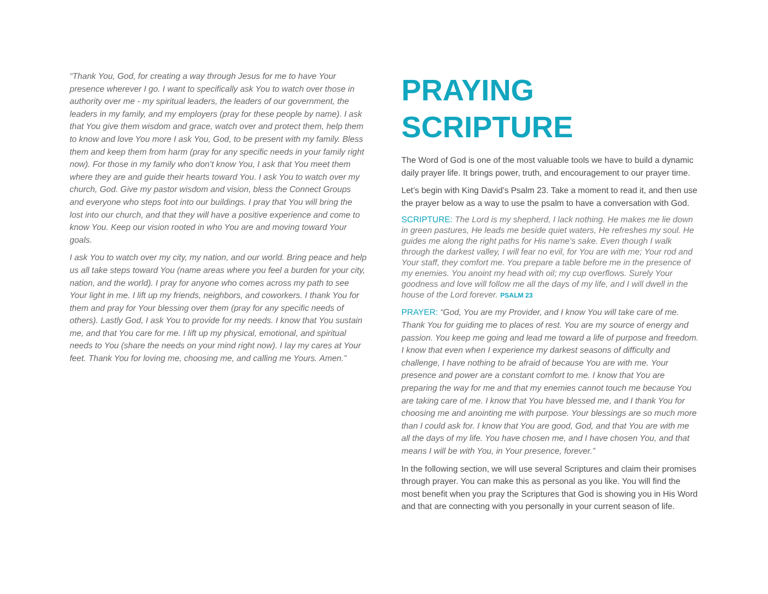“Thank You, God, for creating a way through Jesus for me to have Your presence wherever I go. I want to specifically ask You to watch over those in authority over me - my spiritual leaders, the leaders of our government, the leaders in my family, and my employers (pray for these people by name). I ask that You give them wisdom and grace, watch over and protect them, help them to know and love You more I ask You, God, to be present with my family. Bless them and keep them from harm (pray for any specific needs in your family right now). For those in my family who don’t know You, I ask that You meet them where they are and guide their hearts toward You. I ask You to watch over my church, God. Give my pastor wisdom and vision, bless the Connect Groups and everyone who steps foot into our buildings. I pray that You will bring the lost into our church, and that they will have a positive experience and come to know You. Keep our vision rooted in who You are and moving toward Your goals.
I ask You to watch over my city, my nation, and our world. Bring peace and help us all take steps toward You (name areas where you feel a burden for your city, nation, and the world). I pray for anyone who comes across my path to see Your light in me. I lift up my friends, neighbors, and coworkers. I thank You for them and pray for Your blessing over them (pray for any specific needs of others). Lastly God, I ask You to provide for my needs. I know that You sustain me, and that You care for me. I lift up my physical, emotional, and spiritual needs to You (share the needs on your mind right now). I lay my cares at Your feet. Thank You for loving me, choosing me, and calling me Yours. Amen.”
PRAYING SCRIPTURE
The Word of God is one of the most valuable tools we have to build a dynamic daily prayer life. It brings power, truth, and encouragement to our prayer time.
Let’s begin with King David’s Psalm 23. Take a moment to read it, and then use the prayer below as a way to use the psalm to have a conversation with God.
SCRIPTURE: The Lord is my shepherd, I lack nothing. He makes me lie down in green pastures, He leads me beside quiet waters, He refreshes my soul. He guides me along the right paths for His name’s sake. Even though I walk through the darkest valley, I will fear no evil, for You are with me; Your rod and Your staff, they comfort me. You prepare a table before me in the presence of my enemies. You anoint my head with oil; my cup overflows. Surely Your goodness and love will follow me all the days of my life, and I will dwell in the house of the Lord forever. PSALM 23
PRAYER: “God, You are my Provider, and I know You will take care of me. Thank You for guiding me to places of rest. You are my source of energy and passion. You keep me going and lead me toward a life of purpose and freedom. I know that even when I experience my darkest seasons of difficulty and challenge, I have nothing to be afraid of because You are with me. Your presence and power are a constant comfort to me. I know that You are preparing the way for me and that my enemies cannot touch me because You are taking care of me. I know that You have blessed me, and I thank You for choosing me and anointing me with purpose. Your blessings are so much more than I could ask for. I know that You are good, God, and that You are with me all the days of my life. You have chosen me, and I have chosen You, and that means I will be with You, in Your presence, forever.”
In the following section, we will use several Scriptures and claim their promises through prayer. You can make this as personal as you like. You will find the most benefit when you pray the Scriptures that God is showing you in His Word and that are connecting with you personally in your current season of life.